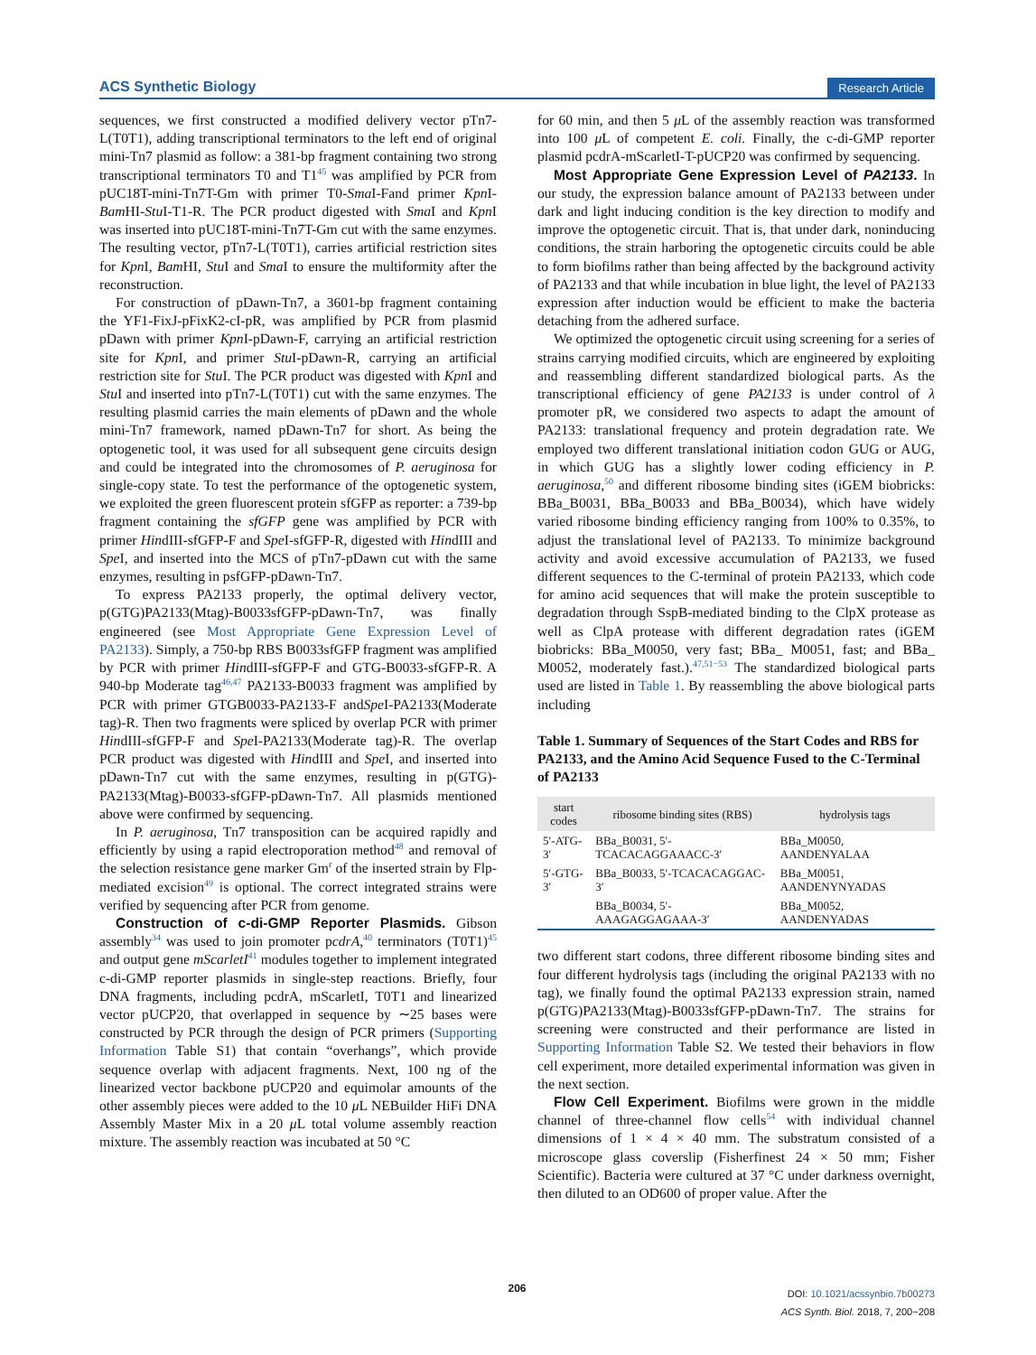ACS Synthetic Biology Research Article
sequences, we first constructed a modified delivery vector pTn7-L(T0T1), adding transcriptional terminators to the left end of original mini-Tn7 plasmid as follow: a 381-bp fragment containing two strong transcriptional terminators T0 and T1<sup>45</sup> was amplified by PCR from pUC18T-mini-Tn7T-Gm with primer T0-Sma I-Fand primer Kpn I-Bam HI-Stu I-T1-R. The PCR product digested with Sma I and Kpn I was inserted into pUC18T-mini-Tn7T-Gm cut with the same enzymes. The resulting vector, pTn7-L(T0T1), carries artificial restriction sites for Kpn I, Bam HI, Stu I and Sma I to ensure the multiformity after the reconstruction.
For construction of pDawn-Tn7, a 3601-bp fragment containing the YF1-FixJ-pFixK2-cI-pR, was amplified by PCR from plasmid pDawn with primer Kpn I-pDawn-F, carrying an artificial restriction site for Kpn I, and primer Stu I-pDawn-R, carrying an artificial restriction site for Stu I. The PCR product was digested with Kpn I and Stu I and inserted into pTn7-L(T0T1) cut with the same enzymes. The resulting plasmid carries the main elements of pDawn and the whole mini-Tn7 framework, named pDawn-Tn7 for short. As being the optogenetic tool, it was used for all subsequent gene circuits design and could be integrated into the chromosomes of P. aeruginosa for single-copy state. To test the performance of the optogenetic system, we exploited the green fluorescent protein sfGFP as reporter: a 739-bp fragment containing the sfGFP gene was amplified by PCR with primer HindIII-sfGFP-F and Spe I-sfGFP-R, digested with HindIII and Spe I, and inserted into the MCS of pTn7-pDawn cut with the same enzymes, resulting in psfGFP-pDawn-Tn7.
To express PA2133 properly, the optimal delivery vector, p(GTG)PA2133(Mtag)-B0033sfGFP-pDawn-Tn7, was finally engineered (see Most Appropriate Gene Expression Level of PA2133). Simply, a 750-bp RBS B0033sfGFP fragment was amplified by PCR with primer HindIII-sfGFP-F and GTG-B0033-sfGFP-R. A 940-bp Moderate tag<sup>46,47</sup> PA2133-B0033 fragment was amplified by PCR with primer GTGB0033-PA2133-F andSpe I-PA2133(Moderate tag)-R. Then two fragments were spliced by overlap PCR with primer HindIII-sfGFP-F and Spe I-PA2133(Moderate tag)-R. The overlap PCR product was digested with HindIII and Spe I, and inserted into pDawn-Tn7 cut with the same enzymes, resulting in p(GTG)-PA2133(Mtag)-B0033-sfGFP-pDawn-Tn7. All plasmids mentioned above were confirmed by sequencing.
In P. aeruginosa, Tn7 transposition can be acquired rapidly and efficiently by using a rapid electroporation method<sup>48</sup> and removal of the selection resistance gene marker Gm<sup>r</sup> of the inserted strain by Flp-mediated excision<sup>49</sup> is optional. The correct integrated strains were verified by sequencing after PCR from genome.
Construction of c-di-GMP Reporter Plasmids. Gibson assembly<sup>34</sup> was used to join promoter pcdrA,<sup>40</sup> terminators (T0T1)<sup>45</sup> and output gene mScarletI<sup>41</sup> modules together to implement integrated c-di-GMP reporter plasmids in single-step reactions. Briefly, four DNA fragments, including pcdrA, mScarletI, T0T1 and linearized vector pUCP20, that overlapped in sequence by ∼25 bases were constructed by PCR through the design of PCR primers (Supporting Information Table S1) that contain “overhangs”, which provide sequence overlap with adjacent fragments. Next, 100 ng of the linearized vector backbone pUCP20 and equimolar amounts of the other assembly pieces were added to the 10 μ L NEBuilder HiFi DNA Assembly Master Mix in a 20 μ L total volume assembly reaction mixture. The assembly reaction was incubated at 50 °C
for 60 min, and then 5 μ L of the assembly reaction was transformed into 100 μ L of competent E. coli. Finally, the c-di-GMP reporter plasmid pcdrA-mScarletI-T-pUCP20 was confirmed by sequencing.
Most Appropriate Gene Expression Level of PA2133. In our study, the expression balance amount of PA2133 between under dark and light inducing condition is the key direction to modify and improve the optogenetic circuit. That is, that under dark, noninducing conditions, the strain harboring the optogenetic circuits could be able to form biofilms rather than being affected by the background activity of PA2133 and that while incubation in blue light, the level of PA2133 expression after induction would be efficient to make the bacteria detaching from the adhered surface.
We optimized the optogenetic circuit using screening for a series of strains carrying modified circuits, which are engineered by exploiting and reassembling different standardized biological parts. As the transcriptional efficiency of gene PA2133 is under control of λ promoter pR, we considered two aspects to adapt the amount of PA2133: translational frequency and protein degradation rate. We employed two different translational initiation codon GUG or AUG, in which GUG has a slightly lower coding efficiency in P. aeruginosa,<sup>50</sup> and different ribosome binding sites (iGEM biobricks: BBa_B0031, BBa_B0033 and BBa_B0034), which have widely varied ribosome binding efficiency ranging from 100% to 0.35%, to adjust the translational level of PA2133. To minimize background activity and avoid excessive accumulation of PA2133, we fused different sequences to the C-terminal of protein PA2133, which code for amino acid sequences that will make the protein susceptible to degradation through SspB-mediated binding to the ClpX protease as well as ClpA protease with different degradation rates (iGEM biobricks: BBa_M0050, very fast; BBa_ M0051, fast; and BBa_ M0052, moderately fast.).<sup>47,51−53</sup> The standardized biological parts used are listed in Table 1. By reassembling the above biological parts including
Table 1. Summary of Sequences of the Start Codes and RBS for PA2133, and the Amino Acid Sequence Fused to the C-Terminal of PA2133
| start codes | ribosome binding sites (RBS) | hydrolysis tags |
| --- | --- | --- |
| 5′-ATG-3′ | BBa_B0031, 5′-TCACACAGGAAACC-3′ | BBa_M0050, AANDENYALAA |
| 5′-GTG-3′ | BBa_B0033, 5′-TCACACAGGAC-3′ | BBa_M0051, AANDENYNYADAS |
| | BBa_B0034, 5′-AAAGAGGAGAAA-3′ | BBa_M0052, AANDENYADAS |
two different start codons, three different ribosome binding sites and four different hydrolysis tags (including the original PA2133 with no tag), we finally found the optimal PA2133 expression strain, named p(GTG)PA2133(Mtag)-B0033sfGFP-pDawn-Tn7. The strains for screening were constructed and their performance are listed in Supporting Information Table S2. We tested their behaviors in flow cell experiment, more detailed experimental information was given in the next section.
Flow Cell Experiment. Biofilms were grown in the middle channel of three-channel flow cells<sup>54</sup> with individual channel dimensions of 1 × 4 × 40 mm. The substratum consisted of a microscope glass coverslip (Fisherfinest 24 × 50 mm; Fisher Scientific). Bacteria were cultured at 37 °C under darkness overnight, then diluted to an OD600 of proper value. After the
206
DOI: 10.1021/acssynbio.7b00273
ACS Synth. Biol. 2018, 7, 200−208